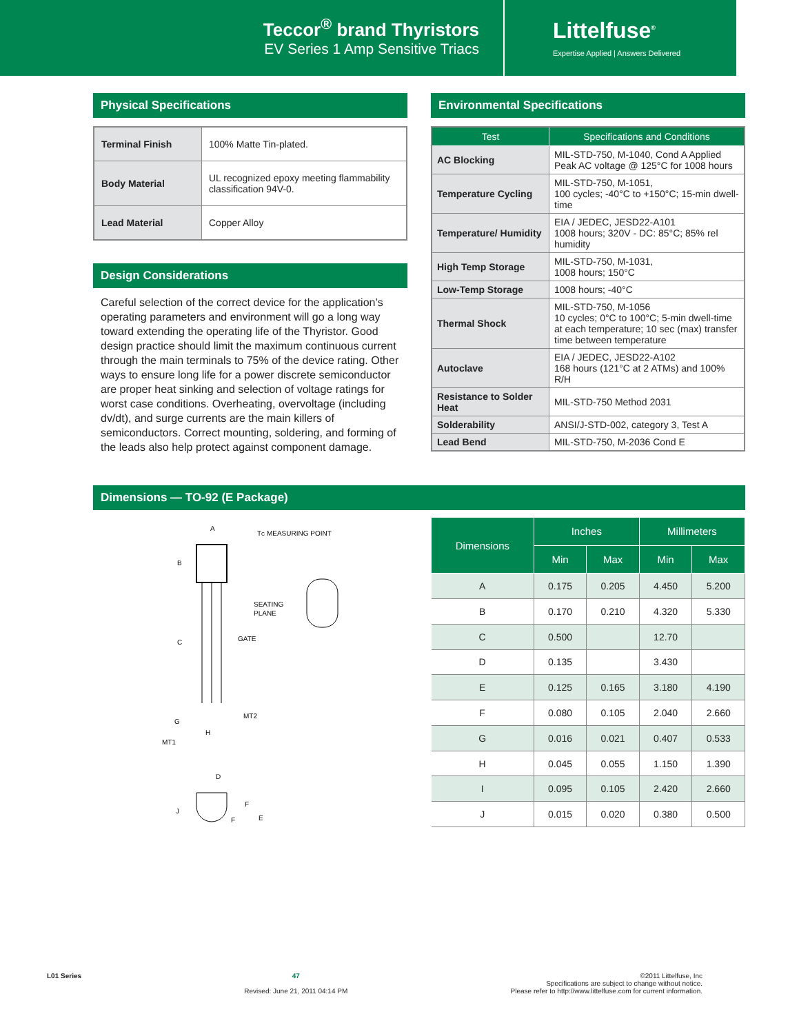Teccor<sup>®</sup> brand Thyristors
EV Series 1 Amp Sensitive Triacs
Littelfuse<sup>®</sup>
Expertise Applied | Answers Delivered
Physical Specifications
| Terminal Finish | 100% Matte Tin-plated. |
| Body Material | UL recognized epoxy meeting flammability classification 94V-0. |
| Lead Material | Copper Alloy |
Design Considerations
Careful selection of the correct device for the application’s operating parameters and environment will go a long way toward extending the operating life of the Thyristor. Good design practice should limit the maximum continuous current through the main terminals to 75% of the device rating. Other ways to ensure long life for a power discrete semiconductor are proper heat sinking and selection of voltage ratings for worst case conditions. Overheating, overvoltage (including dv/dt), and surge currents are the main killers of semiconductors. Correct mounting, soldering, and forming of the leads also help protect against component damage.
Environmental Specifications
| Test | Specifications and Conditions |
| --- | --- |
| AC Blocking | MIL-STD-750, M-1040, Cond A Applied Peak AC voltage @ 125°C for 1008 hours |
| Temperature Cycling | MIL-STD-750, M-1051, 100 cycles; -40°C to +150°C; 15-min dwell-time |
| Temperature/ Humidity | EIA / JEDEC, JESD22-A101 1008 hours; 320V - DC: 85°C; 85% rel humidity |
| High Temp Storage | MIL-STD-750, M-1031, 1008 hours; 150°C |
| Low-Temp Storage | 1008 hours; -40°C |
| Thermal Shock | MIL-STD-750, M-1056 10 cycles; 0°C to 100°C; 5-min dwell-time at each temperature; 10 sec (max) transfer time between temperature |
| Autoclave | EIA / JEDEC, JESD22-A102 168 hours (121°C at 2 ATMs) and 100% R/H |
| Resistance to Solder Heat | MIL-STD-750 Method 2031 |
| Solderability | ANSI/J-STD-002, category 3, Test A |
| Lead Bend | MIL-STD-750, M-2036 Cond E |
Dimensions — TO-92 (E Package)
A
B
C
G
H
MT1
GATE
MT2
D
J
F
F
E
TC MEASURING POINT
SEATING
PLANE
| Dimensions | Inches | | Millimeters | |
| --- | --- | --- | --- | --- |
| | Min | Max | Min | Max |
| A | 0.175 | 0.205 | 4.450 | 5.200 |
| B | 0.170 | 0.210 | 4.320 | 5.330 |
| C | 0.500 | | 12.70 | |
| D | 0.135 | | 3.430 | |
| E | 0.125 | 0.165 | 3.180 | 4.190 |
| F | 0.080 | 0.105 | 2.040 | 2.660 |
| G | 0.016 | 0.021 | 0.407 | 0.533 |
| H | 0.045 | 0.055 | 1.150 | 1.390 |
| I | 0.095 | 0.105 | 2.420 | 2.660 |
| J | 0.015 | 0.020 | 0.380 | 0.500 |
L01 Series 47
Revised: June 21, 2011 04:14 PM
©2011 Littelfuse, Inc
Specifications are subject to change without notice.
Please refer to http://www.littelfuse.com for current information.